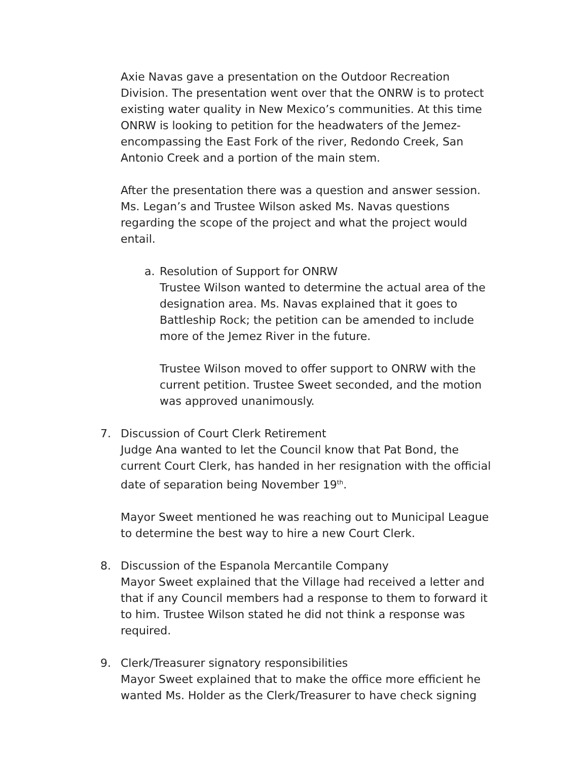Axie Navas gave a presentation on the Outdoor Recreation Division. The presentation went over that the ONRW is to protect existing water quality in New Mexico’s communities. At this time ONRW is looking to petition for the headwaters of the Jemez- encompassing the East Fork of the river, Redondo Creek, San Antonio Creek and a portion of the main stem.
After the presentation there was a question and answer session. Ms. Legan’s and Trustee Wilson asked Ms. Navas questions regarding the scope of the project and what the project would entail.
a. Resolution of Support for ONRW
Trustee Wilson wanted to determine the actual area of the designation area. Ms. Navas explained that it goes to Battleship Rock; the petition can be amended to include more of the Jemez River in the future.
Trustee Wilson moved to offer support to ONRW with the current petition. Trustee Sweet seconded, and the motion was approved unanimously.
7. Discussion of Court Clerk Retirement
Judge Ana wanted to let the Council know that Pat Bond, the current Court Clerk, has handed in her resignation with the official date of separation being November 19<sup>th</sup>.
Mayor Sweet mentioned he was reaching out to Municipal League to determine the best way to hire a new Court Clerk.
8. Discussion of the Espanola Mercantile Company
Mayor Sweet explained that the Village had received a letter and that if any Council members had a response to them to forward it to him. Trustee Wilson stated he did not think a response was required.
9. Clerk/Treasurer signatory responsibilities
Mayor Sweet explained that to make the office more efficient he wanted Ms. Holder as the Clerk/Treasurer to have check signing